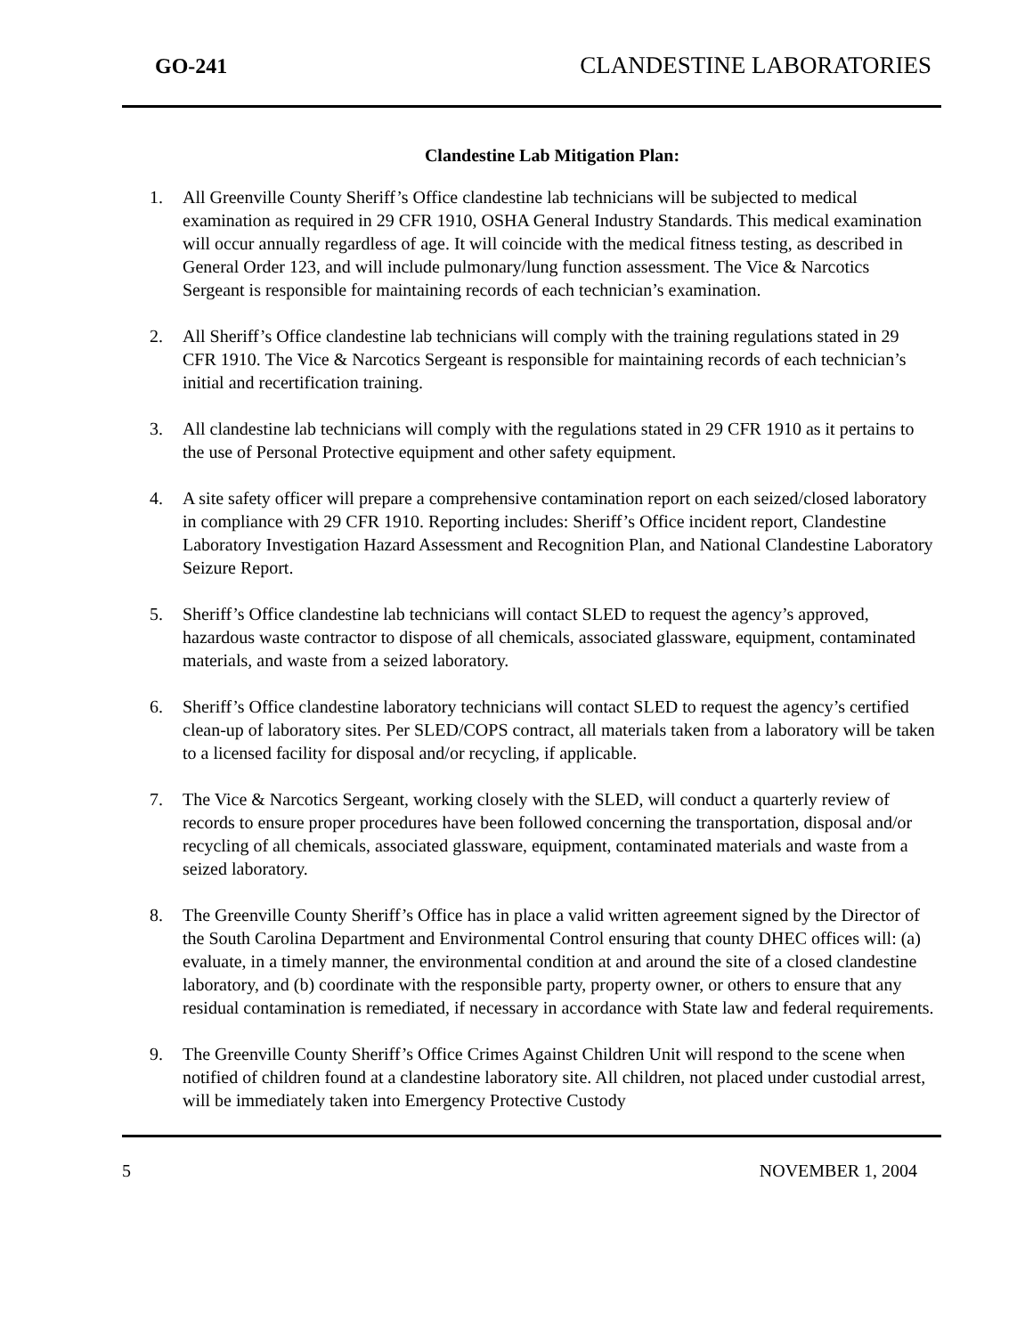GO-241 CLANDESTINE LABORATORIES
Clandestine Lab Mitigation Plan:
1. All Greenville County Sheriff’s Office clandestine lab technicians will be subjected to medical examination as required in 29 CFR 1910, OSHA General Industry Standards. This medical examination will occur annually regardless of age. It will coincide with the medical fitness testing, as described in General Order 123, and will include pulmonary/lung function assessment. The Vice & Narcotics Sergeant is responsible for maintaining records of each technician’s examination.
2. All Sheriff’s Office clandestine lab technicians will comply with the training regulations stated in 29 CFR 1910. The Vice & Narcotics Sergeant is responsible for maintaining records of each technician’s initial and recertification training.
3. All clandestine lab technicians will comply with the regulations stated in 29 CFR 1910 as it pertains to the use of Personal Protective equipment and other safety equipment.
4. A site safety officer will prepare a comprehensive contamination report on each seized/closed laboratory in compliance with 29 CFR 1910. Reporting includes: Sheriff’s Office incident report, Clandestine Laboratory Investigation Hazard Assessment and Recognition Plan, and National Clandestine Laboratory Seizure Report.
5. Sheriff’s Office clandestine lab technicians will contact SLED to request the agency’s approved, hazardous waste contractor to dispose of all chemicals, associated glassware, equipment, contaminated materials, and waste from a seized laboratory.
6. Sheriff’s Office clandestine laboratory technicians will contact SLED to request the agency’s certified clean-up of laboratory sites. Per SLED/COPS contract, all materials taken from a laboratory will be taken to a licensed facility for disposal and/or recycling, if applicable.
7. The Vice & Narcotics Sergeant, working closely with the SLED, will conduct a quarterly review of records to ensure proper procedures have been followed concerning the transportation, disposal and/or recycling of all chemicals, associated glassware, equipment, contaminated materials and waste from a seized laboratory.
8. The Greenville County Sheriff’s Office has in place a valid written agreement signed by the Director of the South Carolina Department and Environmental Control ensuring that county DHEC offices will: (a) evaluate, in a timely manner, the environmental condition at and around the site of a closed clandestine laboratory, and (b) coordinate with the responsible party, property owner, or others to ensure that any residual contamination is remediated, if necessary in accordance with State law and federal requirements.
9. The Greenville County Sheriff’s Office Crimes Against Children Unit will respond to the scene when notified of children found at a clandestine laboratory site. All children, not placed under custodial arrest, will be immediately taken into Emergency Protective Custody
5 NOVEMBER 1, 2004